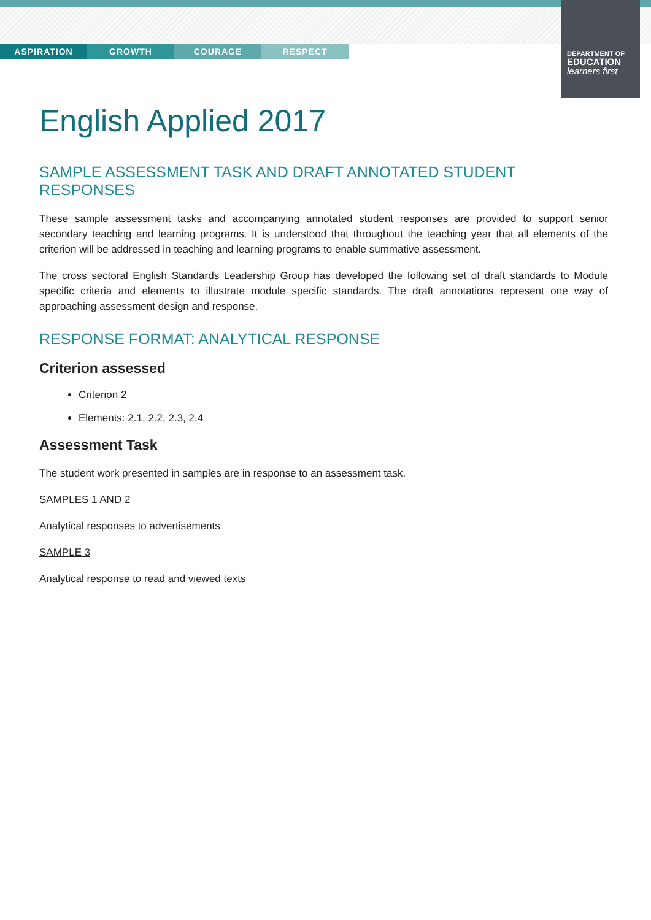ASPIRATION GROWTH COURAGE RESPECT
DEPARTMENT OF
EDUCATION
learners first
English Applied 2017
SAMPLE ASSESSMENT TASK AND DRAFT ANNOTATED STUDENT RESPONSES
These sample assessment tasks and accompanying annotated student responses are provided to support senior secondary teaching and learning programs. It is understood that throughout the teaching year that all elements of the criterion will be addressed in teaching and learning programs to enable summative assessment.
The cross sectoral English Standards Leadership Group has developed the following set of draft standards to Module specific criteria and elements to illustrate module specific standards. The draft annotations represent one way of approaching assessment design and response.
RESPONSE FORMAT: ANALYTICAL RESPONSE
Criterion assessed
Criterion 2
Elements: 2.1, 2.2, 2.3, 2.4
Assessment Task
The student work presented in samples are in response to an assessment task.
SAMPLES 1 AND 2
Analytical responses to advertisements
SAMPLE 3
Analytical response to read and viewed texts